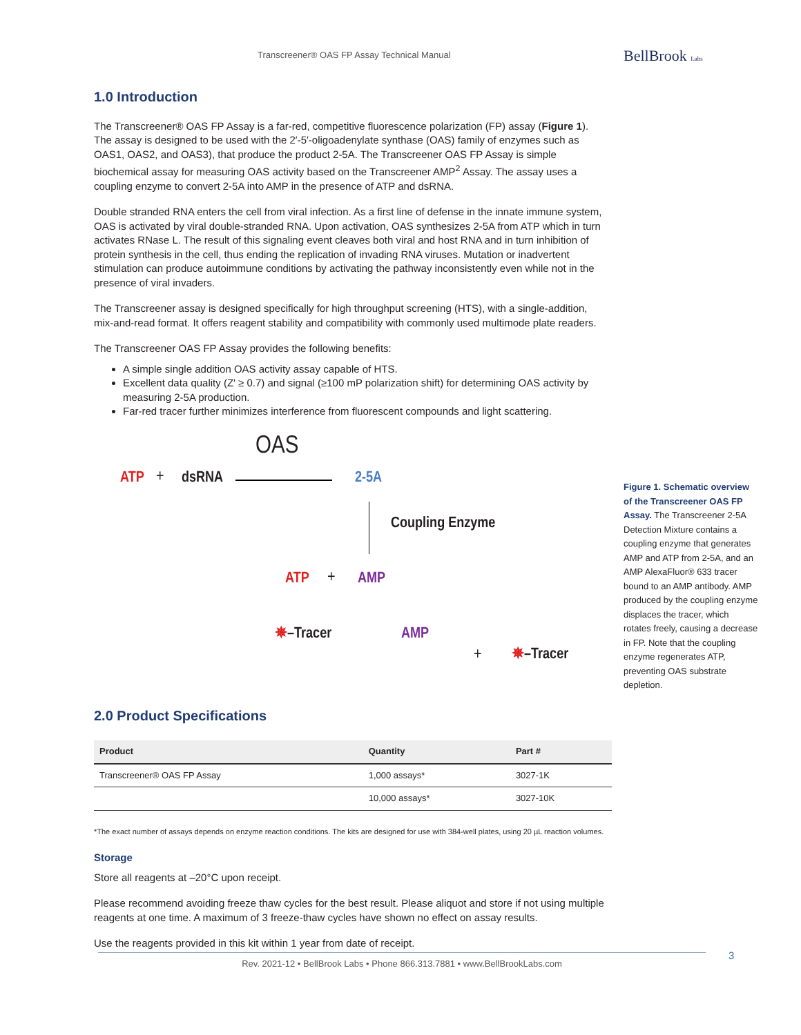Transcreener® OAS FP Assay Technical Manual BellBrook Labs
1.0 Introduction
The Transcreener® OAS FP Assay is a far-red, competitive fluorescence polarization (FP) assay (Figure 1). The assay is designed to be used with the 2′-5′-oligoadenylate synthase (OAS) family of enzymes such as OAS1, OAS2, and OAS3), that produce the product 2-5A. The Transcreener OAS FP Assay is simple biochemical assay for measuring OAS activity based on the Transcreener AMP<sup>2</sup> Assay. The assay uses a coupling enzyme to convert 2-5A into AMP in the presence of ATP and dsRNA.
Double stranded RNA enters the cell from viral infection. As a first line of defense in the innate immune system, OAS is activated by viral double-stranded RNA. Upon activation, OAS synthesizes 2-5A from ATP which in turn activates RNase L. The result of this signaling event cleaves both viral and host RNA and in turn inhibition of protein synthesis in the cell, thus ending the replication of invading RNA viruses. Mutation or inadvertent stimulation can produce autoimmune conditions by activating the pathway inconsistently even while not in the presence of viral invaders.
The Transcreener assay is designed specifically for high throughput screening (HTS), with a single-addition, mix-and-read format. It offers reagent stability and compatibility with commonly used multimode plate readers.
The Transcreener OAS FP Assay provides the following benefits:
A simple single addition OAS activity assay capable of HTS.
Excellent data quality (Z′ ≥ 0.7) and signal (≥100 mP polarization shift) for determining OAS activity by measuring 2-5A production.
Far-red tracer further minimizes interference from fluorescent compounds and light scattering.
OAS
ATP + dsRNA 2-5A
Coupling Enzyme
ATP + AMP
✵–Tracer AMP
+ ✵–Tracer
2.0 Product Specifications
| Product | Quantity | Part # |
| --- | --- | --- |
| Transcreener® OAS FP Assay | 1,000 assays* | 3027-1K |
| | 10,000 assays* | 3027-10K |
*The exact number of assays depends on enzyme reaction conditions. The kits are designed for use with 384-well plates, using 20 µL reaction volumes.
Storage
Store all reagents at –20°C upon receipt.
Please recommend avoiding freeze thaw cycles for the best result. Please aliquot and store if not using multiple reagents at one time. A maximum of 3 freeze-thaw cycles have shown no effect on assay results.
Use the reagents provided in this kit within 1 year from date of receipt.
Figure 1. Schematic overview of the Transcreener OAS FP Assay. The Transcreener 2-5A Detection Mixture contains a coupling enzyme that generates AMP and ATP from 2-5A, and an AMP AlexaFluor® 633 tracer bound to an AMP antibody. AMP produced by the coupling enzyme displaces the tracer, which rotates freely, causing a decrease in FP. Note that the coupling enzyme regenerates ATP, preventing OAS substrate depletion.
Rev. 2021-12 • BellBrook Labs • Phone 866.313.7881 • www.BellBrookLabs.com 3